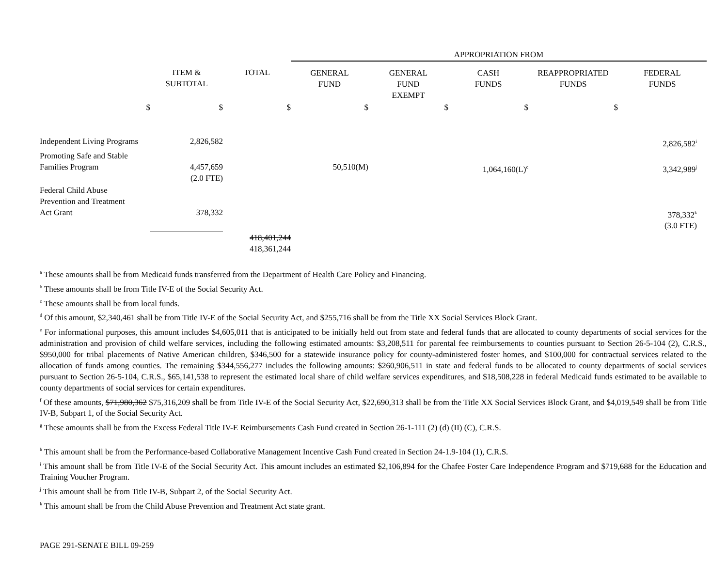| | | | APPROPRIATION FROM | | | | |
| --- | --- | --- | --- | --- | --- | --- | --- |
| | ITEM & SUBTOTAL | TOTAL | GENERAL FUND | GENERAL FUND EXEMPT | CASH FUNDS | REAPPROPRIATED FUNDS | FEDERAL FUNDS |
| $ | $ | $ | $ | $ | $ | $ | |
| Independent Living Programs | 2,826,582 | | | | | | 2,826,582<sup>i</sup> |
| Promoting Safe and Stable Families Program | 4,457,659 (2.0 FTE) | | 50,510(M) | | 1,064,160(L)<sup>c</sup> | | 3,342,989<sup>j</sup> |
| Federal Child Abuse Prevention and Treatment Act Grant | 378,332 | | | | | | 378,332<sup>k</sup> (3.0 FTE) |
| | | 418,401,244 418,361,244 | | | | | |
<sup>a</sup> These amounts shall be from Medicaid funds transferred from the Department of Health Care Policy and Financing.
<sup>b</sup> These amounts shall be from Title IV-E of the Social Security Act.
<sup>c</sup> These amounts shall be from local funds.
<sup>d</sup> Of this amount, $2,340,461 shall be from Title IV-E of the Social Security Act, and $255,716 shall be from the Title XX Social Services Block Grant.
<sup>e</sup> For informational purposes, this amount includes $4,605,011 that is anticipated to be initially held out from state and federal funds that are allocated to county departments of social services for the administration and provision of child welfare services, including the following estimated amounts: $3,208,511 for parental fee reimbursements to counties pursuant to Section 26-5-104 (2), C.R.S., $950,000 for tribal placements of Native American children, $346,500 for a statewide insurance policy for county-administered foster homes, and $100,000 for contractual services related to the allocation of funds among counties. The remaining $344,556,277 includes the following amounts: $260,906,511 in state and federal funds to be allocated to county departments of social services pursuant to Section 26-5-104, C.R.S., $65,141,538 to represent the estimated local share of child welfare services expenditures, and $18,508,228 in federal Medicaid funds estimated to be available to county departments of social services for certain expenditures.
<sup>f</sup> Of these amounts, $71,980,362 $75,316,209 shall be from Title IV-E of the Social Security Act, $22,690,313 shall be from the Title XX Social Services Block Grant, and $4,019,549 shall be from Title IV-B, Subpart 1, of the Social Security Act.
<sup>g</sup> These amounts shall be from the Excess Federal Title IV-E Reimbursements Cash Fund created in Section 26-1-111 (2) (d) (II) (C), C.R.S.
<sup>h</sup> This amount shall be from the Performance-based Collaborative Management Incentive Cash Fund created in Section 24-1.9-104 (1), C.R.S.
<sup>i</sup> This amount shall be from Title IV-E of the Social Security Act. This amount includes an estimated $2,106,894 for the Chafee Foster Care Independence Program and $719,688 for the Education and Training Voucher Program.
<sup>j</sup> This amount shall be from Title IV-B, Subpart 2, of the Social Security Act.
<sup>k</sup> This amount shall be from the Child Abuse Prevention and Treatment Act state grant.
PAGE 291-SENATE BILL 09-259